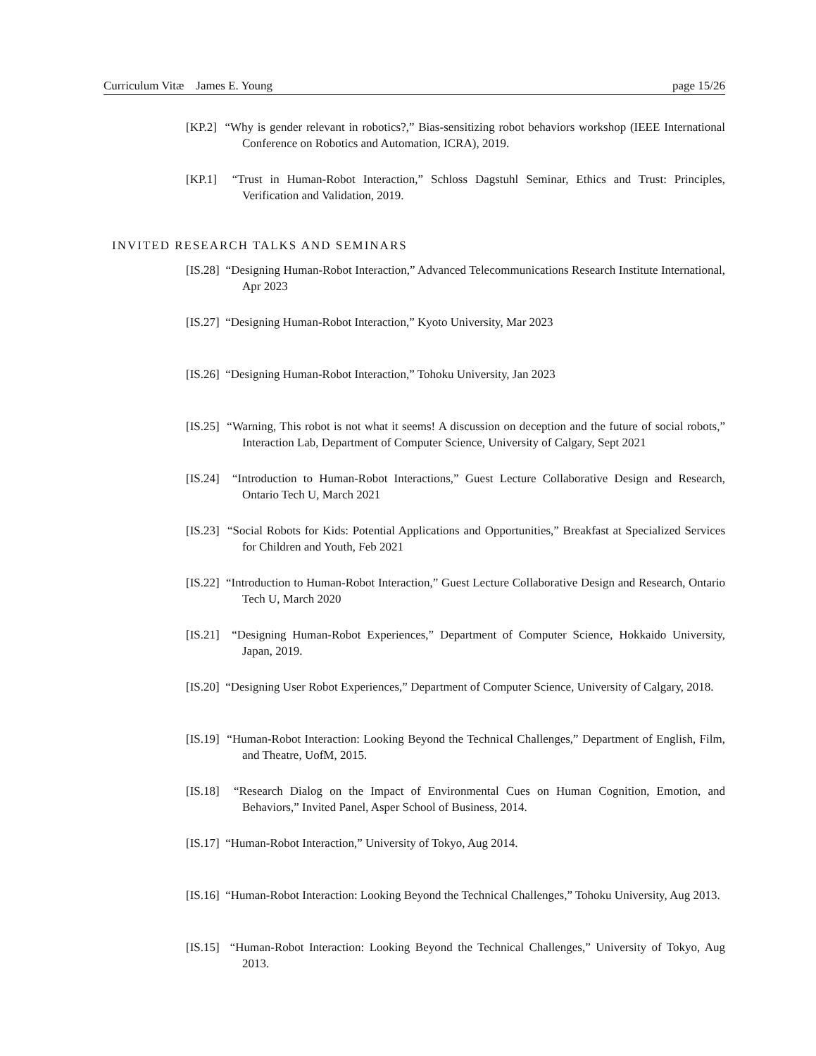Curriculum Vitæ James E. Young page 15/26
[KP.2] “Why is gender relevant in robotics?,” Bias-sensitizing robot behaviors workshop (IEEE International Conference on Robotics and Automation, ICRA), 2019.
[KP.1] “Trust in Human-Robot Interaction,” Schloss Dagstuhl Seminar, Ethics and Trust: Principles, Verification and Validation, 2019.
INVITED RESEARCH TALKS AND SEMINARS
[IS.28] “Designing Human-Robot Interaction,” Advanced Telecommunications Research Institute International, Apr 2023
[IS.27] “Designing Human-Robot Interaction,” Kyoto University, Mar 2023
[IS.26] “Designing Human-Robot Interaction,” Tohoku University, Jan 2023
[IS.25] “Warning, This robot is not what it seems! A discussion on deception and the future of social robots,” Interaction Lab, Department of Computer Science, University of Calgary, Sept 2021
[IS.24] “Introduction to Human-Robot Interactions,” Guest Lecture Collaborative Design and Research, Ontario Tech U, March 2021
[IS.23] “Social Robots for Kids: Potential Applications and Opportunities,” Breakfast at Specialized Services for Children and Youth, Feb 2021
[IS.22] “Introduction to Human-Robot Interaction,” Guest Lecture Collaborative Design and Research, Ontario Tech U, March 2020
[IS.21] “Designing Human-Robot Experiences,” Department of Computer Science, Hokkaido University, Japan, 2019.
[IS.20] “Designing User Robot Experiences,” Department of Computer Science, University of Calgary, 2018.
[IS.19] “Human-Robot Interaction: Looking Beyond the Technical Challenges,” Department of English, Film, and Theatre, UofM, 2015.
[IS.18] “Research Dialog on the Impact of Environmental Cues on Human Cognition, Emotion, and Behaviors,” Invited Panel, Asper School of Business, 2014.
[IS.17] “Human-Robot Interaction,” University of Tokyo, Aug 2014.
[IS.16] “Human-Robot Interaction: Looking Beyond the Technical Challenges,” Tohoku University, Aug 2013.
[IS.15] “Human-Robot Interaction: Looking Beyond the Technical Challenges,” University of Tokyo, Aug 2013.